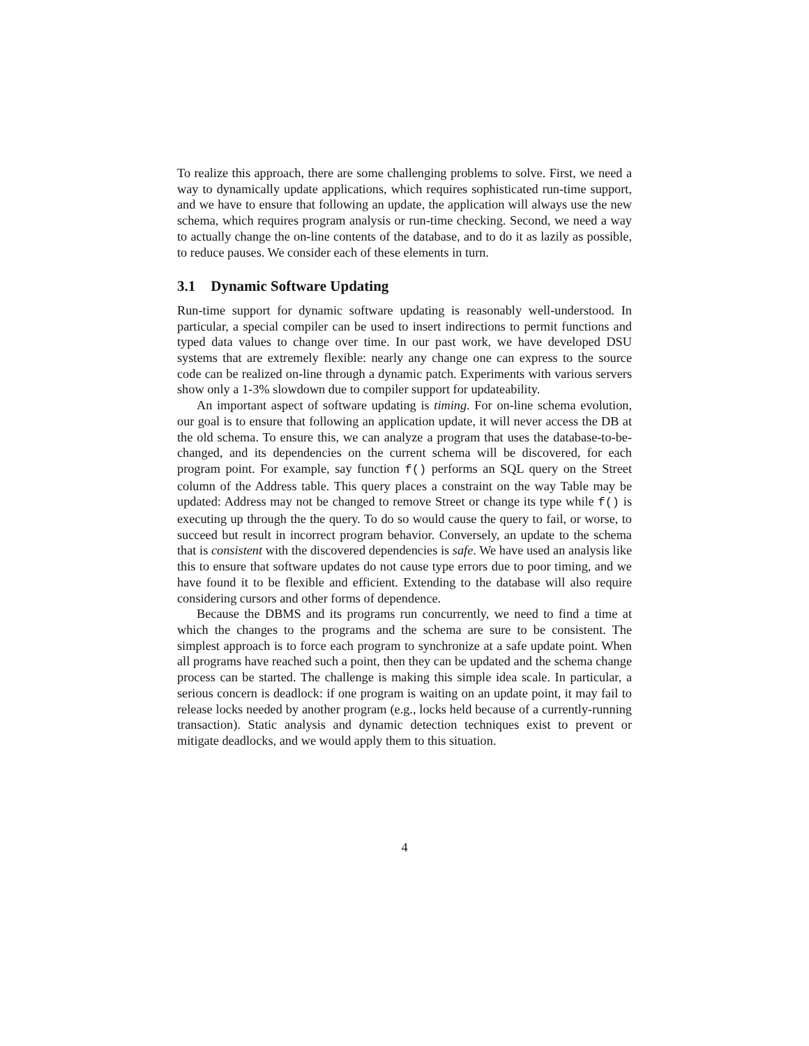To realize this approach, there are some challenging problems to solve. First, we need a way to dynamically update applications, which requires sophisticated run-time support, and we have to ensure that following an update, the application will always use the new schema, which requires program analysis or run-time checking. Second, we need a way to actually change the on-line contents of the database, and to do it as lazily as possible, to reduce pauses. We consider each of these elements in turn.
3.1 Dynamic Software Updating
Run-time support for dynamic software updating is reasonably well-understood. In particular, a special compiler can be used to insert indirections to permit functions and typed data values to change over time. In our past work, we have developed DSU systems that are extremely flexible: nearly any change one can express to the source code can be realized on-line through a dynamic patch. Experiments with various servers show only a 1-3% slowdown due to compiler support for updateability.
An important aspect of software updating is timing. For on-line schema evolution, our goal is to ensure that following an application update, it will never access the DB at the old schema. To ensure this, we can analyze a program that uses the database-to-be-changed, and its dependencies on the current schema will be discovered, for each program point. For example, say function f() performs an SQL query on the Street column of the Address table. This query places a constraint on the way Table may be updated: Address may not be changed to remove Street or change its type while f() is executing up through the the query. To do so would cause the query to fail, or worse, to succeed but result in incorrect program behavior. Conversely, an update to the schema that is consistent with the discovered dependencies is safe. We have used an analysis like this to ensure that software updates do not cause type errors due to poor timing, and we have found it to be flexible and efficient. Extending to the database will also require considering cursors and other forms of dependence.
Because the DBMS and its programs run concurrently, we need to find a time at which the changes to the programs and the schema are sure to be consistent. The simplest approach is to force each program to synchronize at a safe update point. When all programs have reached such a point, then they can be updated and the schema change process can be started. The challenge is making this simple idea scale. In particular, a serious concern is deadlock: if one program is waiting on an update point, it may fail to release locks needed by another program (e.g., locks held because of a currently-running transaction). Static analysis and dynamic detection techniques exist to prevent or mitigate deadlocks, and we would apply them to this situation.
4